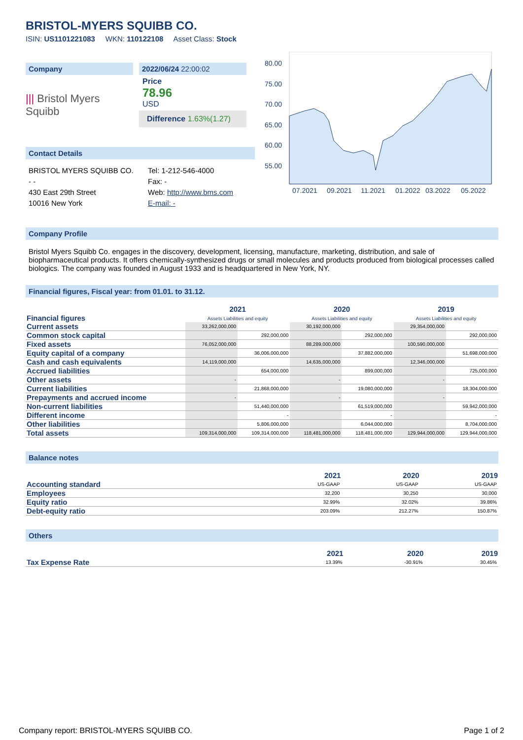BRISTOL-MYERS SQUIBB CO.
ISIN: US1101221083 WKN: 110122108 Asset Class: Stock
Company
||| Bristol Myers Squibb
2022/06/24 22:00:02
Price
78.96
USD
Difference 1.63%(1.27)
Contact Details
BRISTOL MYERS SQUIBB CO.
- -
430 East 29th Street
10016 New York
Tel: 1-212-546-4000
Fax: -
Web: http://www.bms.com
E-mail: -
80.00
75.00
70.00
65.00
60.00
55.00
07.2021
09.2021
11.2021
01.2022
03.2022
05.2022
Company Profile
Bristol Myers Squibb Co. engages in the discovery, development, licensing, manufacture, marketing, distribution, and sale of biopharmaceutical products. It offers chemically-synthesized drugs or small molecules and products produced from biological processes called biologics. The company was founded in August 1933 and is headquartered in New York, NY.
Financial figures, Fiscal year: from 01.01. to 31.12.
| Financial figures | 2021 Assets Liabilities and equity | | 2020 Assets Liabilities and equity | | 2019 Assets Liabilities and equity | |
| Current assets | 33,262,000,000 | | 30,192,000,000 | | 29,354,000,000 | |
| Common stock capital | | 292,000,000 | | 292,000,000 | | 292,000,000 |
| Fixed assets | 76,052,000,000 | | 88,289,000,000 | | 100,590,000,000 | |
| Equity capital of a company | | 36,006,000,000 | | 37,882,000,000 | | 51,698,000,000 |
| Cash and cash equivalents | 14,119,000,000 | | 14,635,000,000 | | 12,346,000,000 | |
| Accrued liabilities | | 654,000,000 | | 899,000,000 | | 725,000,000 |
| Other assets | - | | - | | - | |
| Current liabilities | | 21,868,000,000 | | 19,080,000,000 | | 18,304,000,000 |
| Prepayments and accrued income | - | | - | | - | |
| Non-current liabilities | | 51,440,000,000 | | 61,519,000,000 | | 59,942,000,000 |
| Different income | | - | | - | | - |
| Other liabilities | | 5,806,000,000 | | 6,044,000,000 | | 8,704,000,000 |
| Total assets | 109,314,000,000 | 109,314,000,000 | 118,481,000,000 | 118,481,000,000 | 129,944,000,000 | 129,944,000,000 |
Balance notes
| | 2021 | 2020 | 2019 |
| Accounting standard | US-GAAP | US-GAAP | US-GAAP |
| Employees | 32,200 | 30,250 | 30,000 |
| Equity ratio | 32.99% | 32.02% | 39.86% |
| Debt-equity ratio | 203.09% | 212.27% | 150.87% |
Others
| | 2021 | 2020 | 2019 |
| Tax Expense Rate | 13.39% | -30.91% | 30.45% |
Company report: BRISTOL-MYERS SQUIBB CO. Page 1 of 2